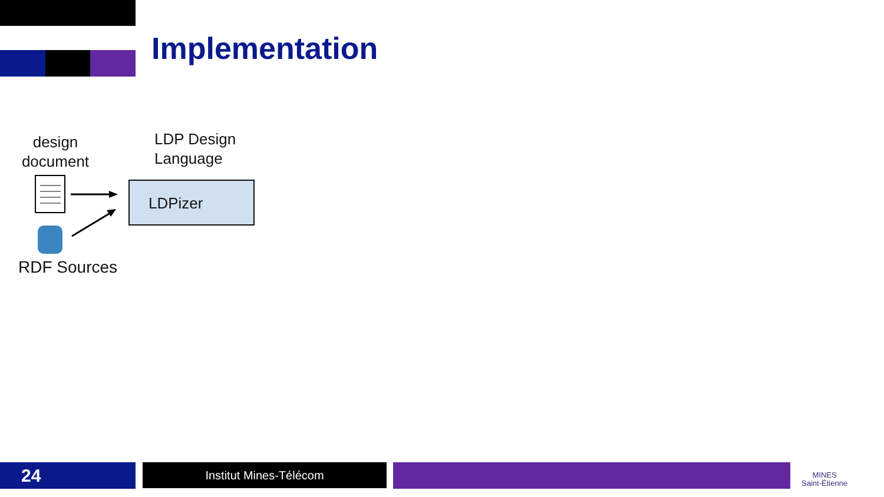Implementation
design document
LDP Design
Language
LDPizer
RDF Sources
24 Institut Mines-Télécom
MINES
Saint-Étienne